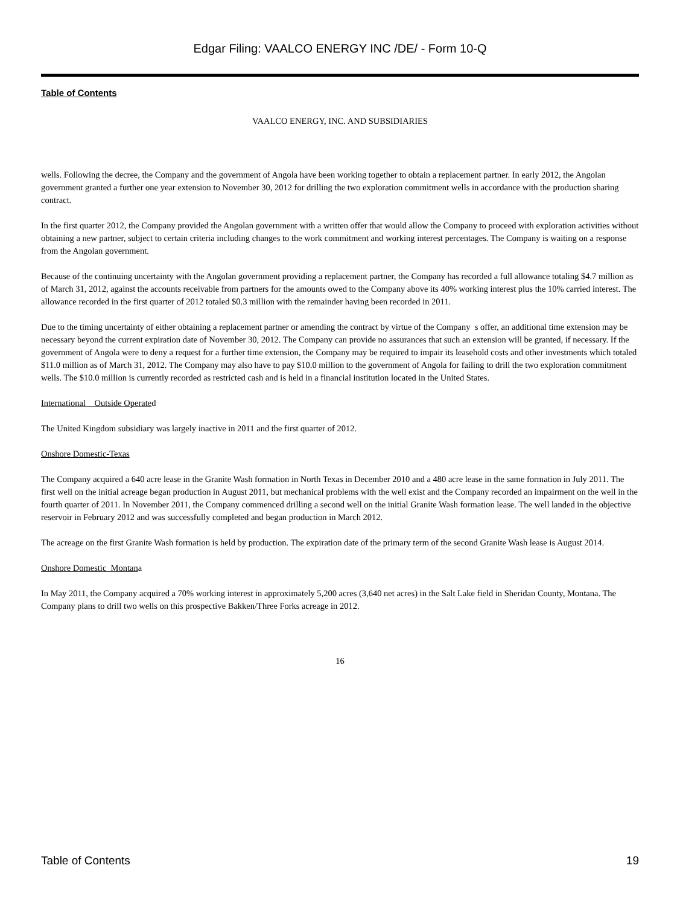Edgar Filing: VAALCO ENERGY INC /DE/ - Form 10-Q
Table of Contents
VAALCO ENERGY, INC. AND SUBSIDIARIES
wells. Following the decree, the Company and the government of Angola have been working together to obtain a replacement partner. In early 2012, the Angolan government granted a further one year extension to November 30, 2012 for drilling the two exploration commitment wells in accordance with the production sharing contract.
In the first quarter 2012, the Company provided the Angolan government with a written offer that would allow the Company to proceed with exploration activities without obtaining a new partner, subject to certain criteria including changes to the work commitment and working interest percentages. The Company is waiting on a response from the Angolan government.
Because of the continuing uncertainty with the Angolan government providing a replacement partner, the Company has recorded a full allowance totaling $4.7 million as of March 31, 2012, against the accounts receivable from partners for the amounts owed to the Company above its 40% working interest plus the 10% carried interest. The allowance recorded in the first quarter of 2012 totaled $0.3 million with the remainder having been recorded in 2011.
Due to the timing uncertainty of either obtaining a replacement partner or amending the contract by virtue of the Company s offer, an additional time extension may be necessary beyond the current expiration date of November 30, 2012. The Company can provide no assurances that such an extension will be granted, if necessary. If the government of Angola were to deny a request for a further time extension, the Company may be required to impair its leasehold costs and other investments which totaled $11.0 million as of March 31, 2012. The Company may also have to pay $10.0 million to the government of Angola for failing to drill the two exploration commitment wells. The $10.0 million is currently recorded as restricted cash and is held in a financial institution located in the United States.
International Outside Operated
The United Kingdom subsidiary was largely inactive in 2011 and the first quarter of 2012.
Onshore Domestic-Texas
The Company acquired a 640 acre lease in the Granite Wash formation in North Texas in December 2010 and a 480 acre lease in the same formation in July 2011. The first well on the initial acreage began production in August 2011, but mechanical problems with the well exist and the Company recorded an impairment on the well in the fourth quarter of 2011. In November 2011, the Company commenced drilling a second well on the initial Granite Wash formation lease. The well landed in the objective reservoir in February 2012 and was successfully completed and began production in March 2012.
The acreage on the first Granite Wash formation is held by production. The expiration date of the primary term of the second Granite Wash lease is August 2014.
Onshore Domestic Montana
In May 2011, the Company acquired a 70% working interest in approximately 5,200 acres (3,640 net acres) in the Salt Lake field in Sheridan County, Montana. The Company plans to drill two wells on this prospective Bakken/Three Forks acreage in 2012.
16
Table of Contents 19